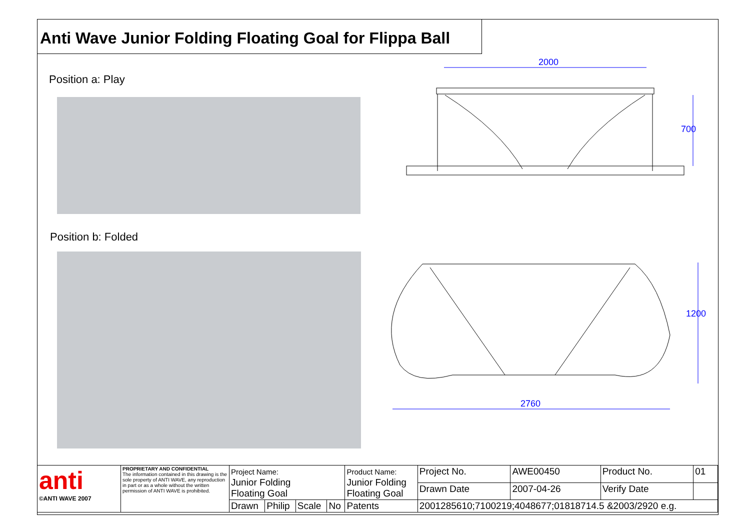Anti Wave Junior Folding Floating Goal for Flippa Ball
Position a: Play
Position b: Folded
2000
700
1200
2760
| anti ©ANTI WAVE 2007 | PROPRIETARY AND CONFIDENTIAL The information contained in this drawing is the sole property of ANTI WAVE, any reproduction in part or as a whole without the written permission of ANTI WAVE is prohibited. | Project Name: Junior Folding Floating Goal | | | | Product Name: Junior Folding Floating Goal | | Project No. | AWE00450 | Product No. | 01 |
| | | | | | | | | Drawn Date | 2007-04-26 | Verify Date | |
| | | Drawn | Philip | Scale | No | Patents | 2001285610;7100219;4048677;01818714.5 &2003/2920 e.g. | | | | |